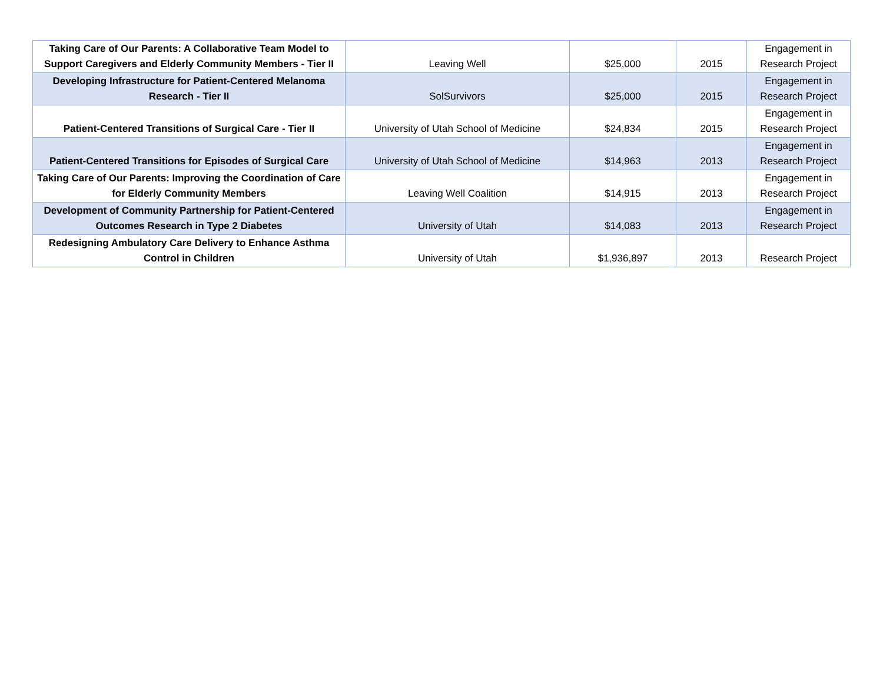| Taking Care of Our Parents: A Collaborative Team Model to Support Caregivers and Elderly Community Members - Tier II | Leaving Well | $25,000 | 2015 | Engagement in Research Project |
| Developing Infrastructure for Patient-Centered Melanoma Research - Tier II | SolSurvivors | $25,000 | 2015 | Engagement in Research Project |
| Patient-Centered Transitions of Surgical Care - Tier II | University of Utah School of Medicine | $24,834 | 2015 | Engagement in Research Project |
| Patient-Centered Transitions for Episodes of Surgical Care | University of Utah School of Medicine | $14,963 | 2013 | Engagement in Research Project |
| Taking Care of Our Parents: Improving the Coordination of Care for Elderly Community Members | Leaving Well Coalition | $14,915 | 2013 | Engagement in Research Project |
| Development of Community Partnership for Patient-Centered Outcomes Research in Type 2 Diabetes | University of Utah | $14,083 | 2013 | Engagement in Research Project |
| Redesigning Ambulatory Care Delivery to Enhance Asthma Control in Children | University of Utah | $1,936,897 | 2013 | Research Project |